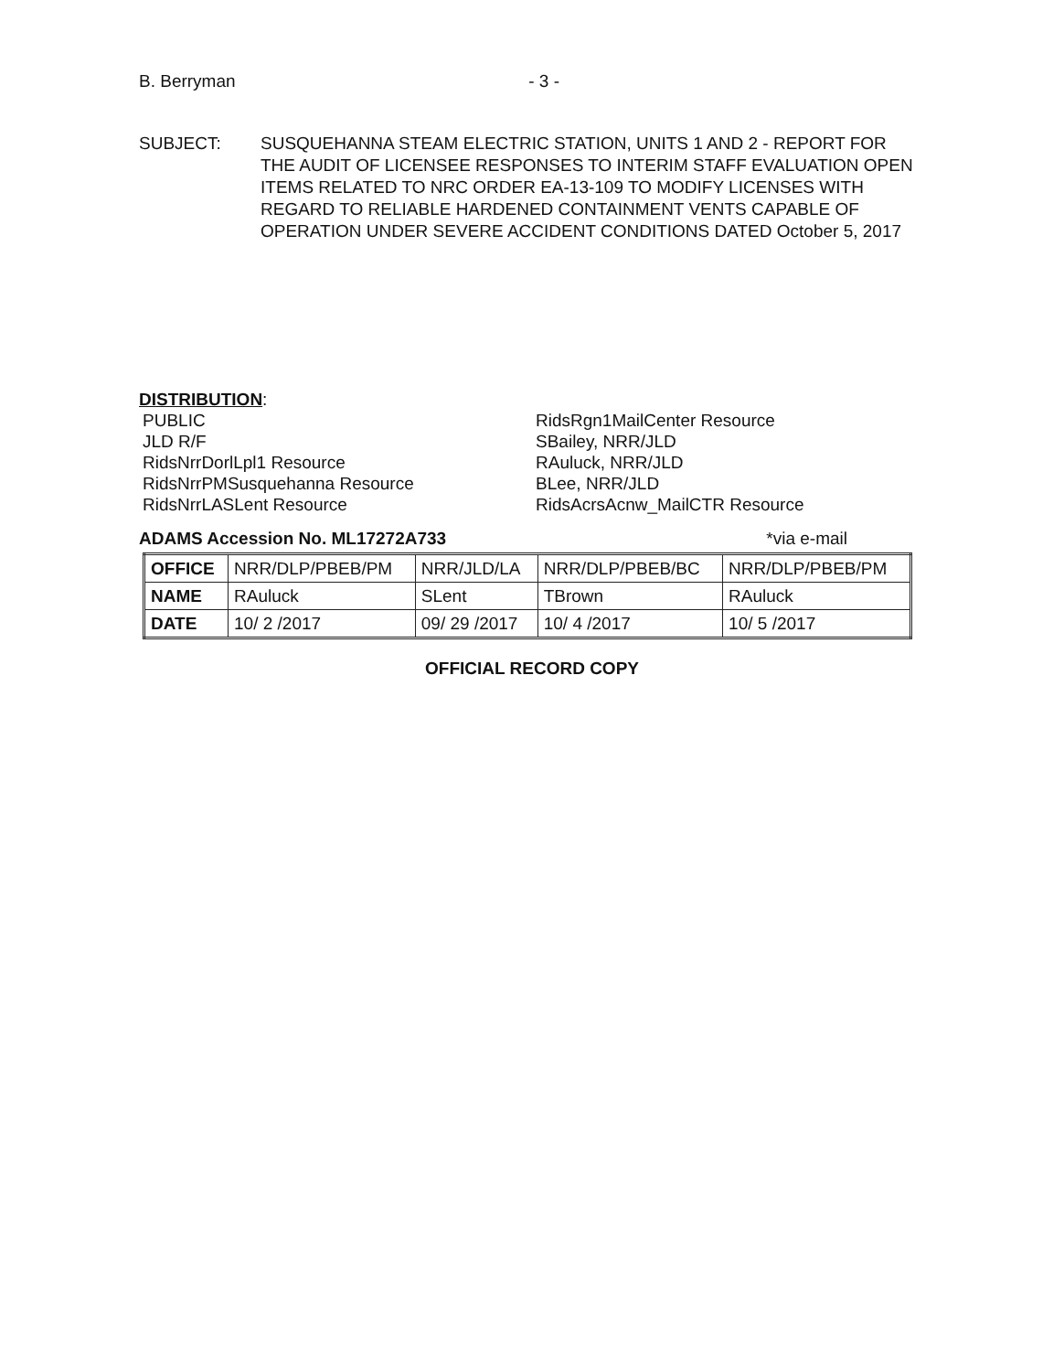B. Berryman - 3 -
SUBJECT: SUSQUEHANNA STEAM ELECTRIC STATION, UNITS 1 AND 2 - REPORT FOR THE AUDIT OF LICENSEE RESPONSES TO INTERIM STAFF EVALUATION OPEN ITEMS RELATED TO NRC ORDER EA-13-109 TO MODIFY LICENSES WITH REGARD TO RELIABLE HARDENED CONTAINMENT VENTS CAPABLE OF OPERATION UNDER SEVERE ACCIDENT CONDITIONS DATED October 5, 2017
DISTRIBUTION:
PUBLIC
JLD R/F
RidsNrrDorlLpl1 Resource
RidsNrrPMSusquehanna Resource
RidsNrrLASLent Resource
RidsRgn1MailCenter Resource
SBailey, NRR/JLD
RAuluck, NRR/JLD
BLee, NRR/JLD
RidsAcrsAcnw_MailCTR Resource
ADAMS Accession No. ML17272A733 *via e-mail
| OFFICE | NRR/DLP/PBEB/PM | NRR/JLD/LA | NRR/DLP/PBEB/BC | NRR/DLP/PBEB/PM |
| NAME | RAuluck | SLent | TBrown | RAuluck |
| DATE | 10/ 2 /2017 | 09/ 29 /2017 | 10/ 4 /2017 | 10/ 5 /2017 |
OFFICIAL RECORD COPY